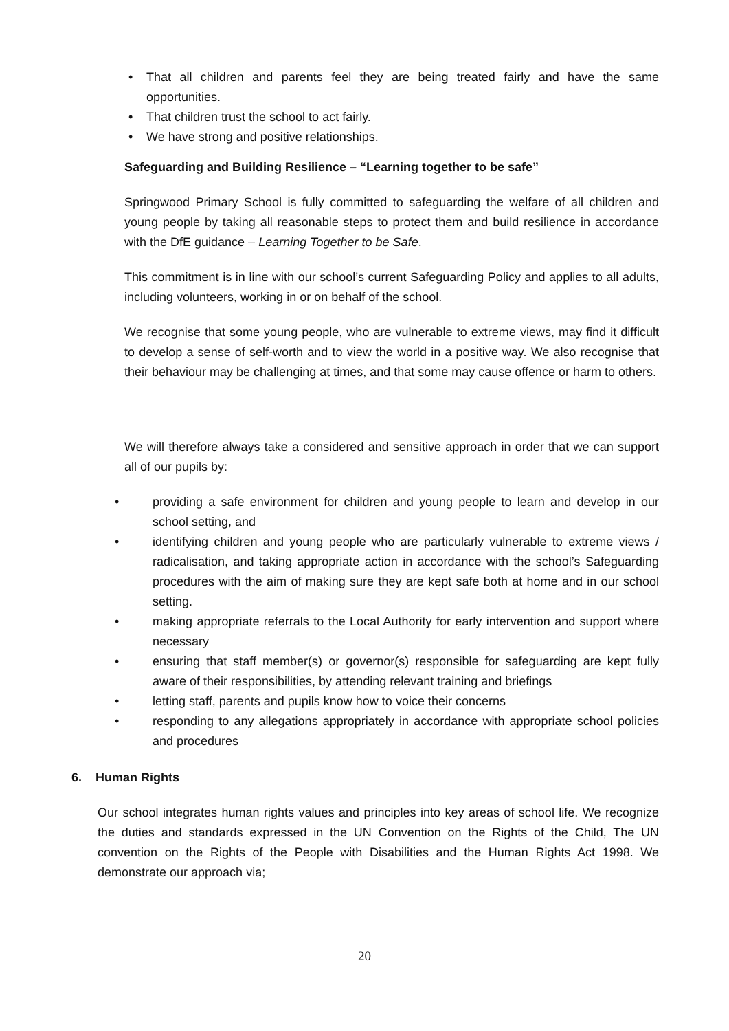• That all children and parents feel they are being treated fairly and have the same opportunities.
• That children trust the school to act fairly.
• We have strong and positive relationships.
Safeguarding and Building Resilience – “Learning together to be safe”
Springwood Primary School is fully committed to safeguarding the welfare of all children and young people by taking all reasonable steps to protect them and build resilience in accordance with the DfE guidance – Learning Together to be Safe.
This commitment is in line with our school’s current Safeguarding Policy and applies to all adults, including volunteers, working in or on behalf of the school.
We recognise that some young people, who are vulnerable to extreme views, may find it difficult to develop a sense of self-worth and to view the world in a positive way. We also recognise that their behaviour may be challenging at times, and that some may cause offence or harm to others.
We will therefore always take a considered and sensitive approach in order that we can support all of our pupils by:
• providing a safe environment for children and young people to learn and develop in our school setting, and
• identifying children and young people who are particularly vulnerable to extreme views / radicalisation, and taking appropriate action in accordance with the school’s Safeguarding procedures with the aim of making sure they are kept safe both at home and in our school setting.
• making appropriate referrals to the Local Authority for early intervention and support where necessary
• ensuring that staff member(s) or governor(s) responsible for safeguarding are kept fully aware of their responsibilities, by attending relevant training and briefings
• letting staff, parents and pupils know how to voice their concerns
• responding to any allegations appropriately in accordance with appropriate school policies and procedures
6. Human Rights
Our school integrates human rights values and principles into key areas of school life. We recognize the duties and standards expressed in the UN Convention on the Rights of the Child, The UN convention on the Rights of the People with Disabilities and the Human Rights Act 1998. We demonstrate our approach via;
20